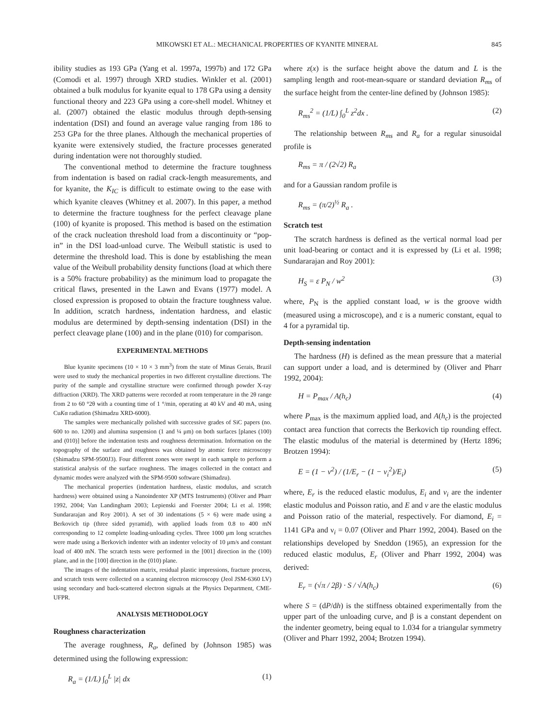MIKOWSKI ET AL.: MECHANICAL PROPERTIES OF KYANITE MINERAL 845
ibility studies as 193 GPa (Yang et al. 1997a, 1997b) and 172 GPa (Comodi et al. 1997) through XRD studies. Winkler et al. (2001) obtained a bulk modulus for kyanite equal to 178 GPa using a density functional theory and 223 GPa using a core-shell model. Whitney et al. (2007) obtained the elastic modulus through depth-sensing indentation (DSI) and found an average value ranging from 186 to 253 GPa for the three planes. Although the mechanical properties of kyanite were extensively studied, the fracture processes generated during indentation were not thoroughly studied.
The conventional method to determine the fracture toughness from indentation is based on radial crack-length measurements, and for kyanite, the K<sub>IC</sub> is difficult to estimate owing to the ease with which kyanite cleaves (Whitney et al. 2007). In this paper, a method to determine the fracture toughness for the perfect cleavage plane (100) of kyanite is proposed. This method is based on the estimation of the crack nucleation threshold load from a discontinuity or “pop-in” in the DSI load-unload curve. The Weibull statistic is used to determine the threshold load. This is done by establishing the mean value of the Weibull probability density functions (load at which there is a 50% fracture probability) as the minimum load to propagate the critical flaws, presented in the Lawn and Evans (1977) model. A closed expression is proposed to obtain the fracture toughness value. In addition, scratch hardness, indentation hardness, and elastic modulus are determined by depth-sensing indentation (DSI) in the perfect cleavage plane (100) and in the plane (010) for comparison.
EXPERIMENTAL METHODS
Blue kyanite specimens (10 × 10 × 3 mm<sup>3</sup>) from the state of Minas Gerais, Brazil were used to study the mechanical properties in two different crystalline directions. The purity of the sample and crystalline structure were confirmed through powder X-ray diffraction (XRD). The XRD patterns were recorded at room temperature in the 2θ range from 2 to 60 °2θ with a counting time of 1 °/min, operating at 40 kV and 40 mA, using CuKα radiation (Shimadzu XRD-6000).
The samples were mechanically polished with successive grades of SiC papers (no. 600 to no. 1200) and alumina suspension (1 and ¼ μm) on both surfaces [planes (100) and (010)] before the indentation tests and roughness determination. Information on the topography of the surface and roughness was obtained by atomic force microscopy (Shimadzu SPM-9500J3). Four different zones were swept in each sample to perform a statistical analysis of the surface roughness. The images collected in the contact and dynamic modes were analyzed with the SPM-9500 software (Shimadzu).
The mechanical properties (indentation hardness, elastic modulus, and scratch hardness) were obtained using a Nanoindenter XP (MTS Instruments) (Oliver and Pharr 1992, 2004; Van Landingham 2003; Lepienski and Foerster 2004; Li et al. 1998; Sundararajan and Roy 2001). A set of 30 indentations (5 × 6) were made using a Berkovich tip (three sided pyramid), with applied loads from 0.8 to 400 mN corresponding to 12 complete loading-unloading cycles. Three 1000 μm long scratches were made using a Berkovich indenter with an indenter velocity of 10 μm/s and constant load of 400 mN. The scratch tests were performed in the [001] direction in the (100) plane, and in the [100] direction in the (010) plane.
The images of the indentation matrix, residual plastic impressions, fracture process, and scratch tests were collected on a scanning electron microscopy (Jeol JSM-6360 LV) using secondary and back-scattered electron signals at the Physics Department, CME-UFPR.
ANALYSIS METHODOLOGY
Roughness characterization
The average roughness, R<sub>a</sub>, defined by (Johnson 1985) was determined using the following expression:
R<sub>a</sub> = (1/L) ∫<sub>0</sub><sup>L</sup> |z| dx (1)
where z(x) is the surface height above the datum and L is the sampling length and root-mean-square or standard deviation R<sub>ms</sub> of the surface height from the center-line defined by (Johnson 1985):
R<sub>ms</sub><sup>2</sup> = (1/L) ∫<sub>0</sub><sup>L</sup> z<sup>2</sup>dx . (2)
The relationship between R<sub>ms</sub> and R<sub>a</sub> for a regular sinusoidal profile is
R<sub>ms</sub> = π / (2√2) R<sub>a</sub>
and for a Gaussian random profile is
R<sub>ms</sub> = (π/2)<sup>½</sup> R<sub>a</sub> .
Scratch test
The scratch hardness is defined as the vertical normal load per unit load-bearing or contact and it is expressed by (Li et al. 1998; Sundararajan and Roy 2001):
H<sub>S</sub> = ε P<sub>N</sub> / w<sup>2</sup> (3)
where, P<sub>N</sub> is the applied constant load, w is the groove width (measured using a microscope), and ε is a numeric constant, equal to 4 for a pyramidal tip.
Depth-sensing indentation
The hardness (H) is defined as the mean pressure that a material can support under a load, and is determined by (Oliver and Pharr 1992, 2004):
H = P<sub>max</sub> / A(h<sub>c</sub>) (4)
where P<sub>max</sub> is the maximum applied load, and A(h<sub>c</sub>) is the projected contact area function that corrects the Berkovich tip rounding effect. The elastic modulus of the material is determined by (Hertz 1896; Brotzen 1994):
E = (1 − v<sup>2</sup>) / (1/E<sub>r</sub> − (1 − v<sub>i</sub><sup>2</sup>)/E<sub>i</sub>) (5)
where, E<sub>r</sub> is the reduced elastic modulus, E<sub>i</sub> and v<sub>i</sub> are the indenter elastic modulus and Poisson ratio, and E and v are the elastic modulus and Poisson ratio of the material, respectively. For diamond, E<sub>i</sub> = 1141 GPa and ν<sub>i</sub> = 0.07 (Oliver and Pharr 1992, 2004). Based on the relationships developed by Sneddon (1965), an expression for the reduced elastic modulus, E<sub>r</sub> (Oliver and Pharr 1992, 2004) was derived:
E<sub>r</sub> = (√π / 2β) · S / √A(h<sub>c</sub>) (6)
where S = (dP/dh) is the stiffness obtained experimentally from the upper part of the unloading curve, and β is a constant dependent on the indenter geometry, being equal to 1.034 for a triangular symmetry (Oliver and Pharr 1992, 2004; Brotzen 1994).